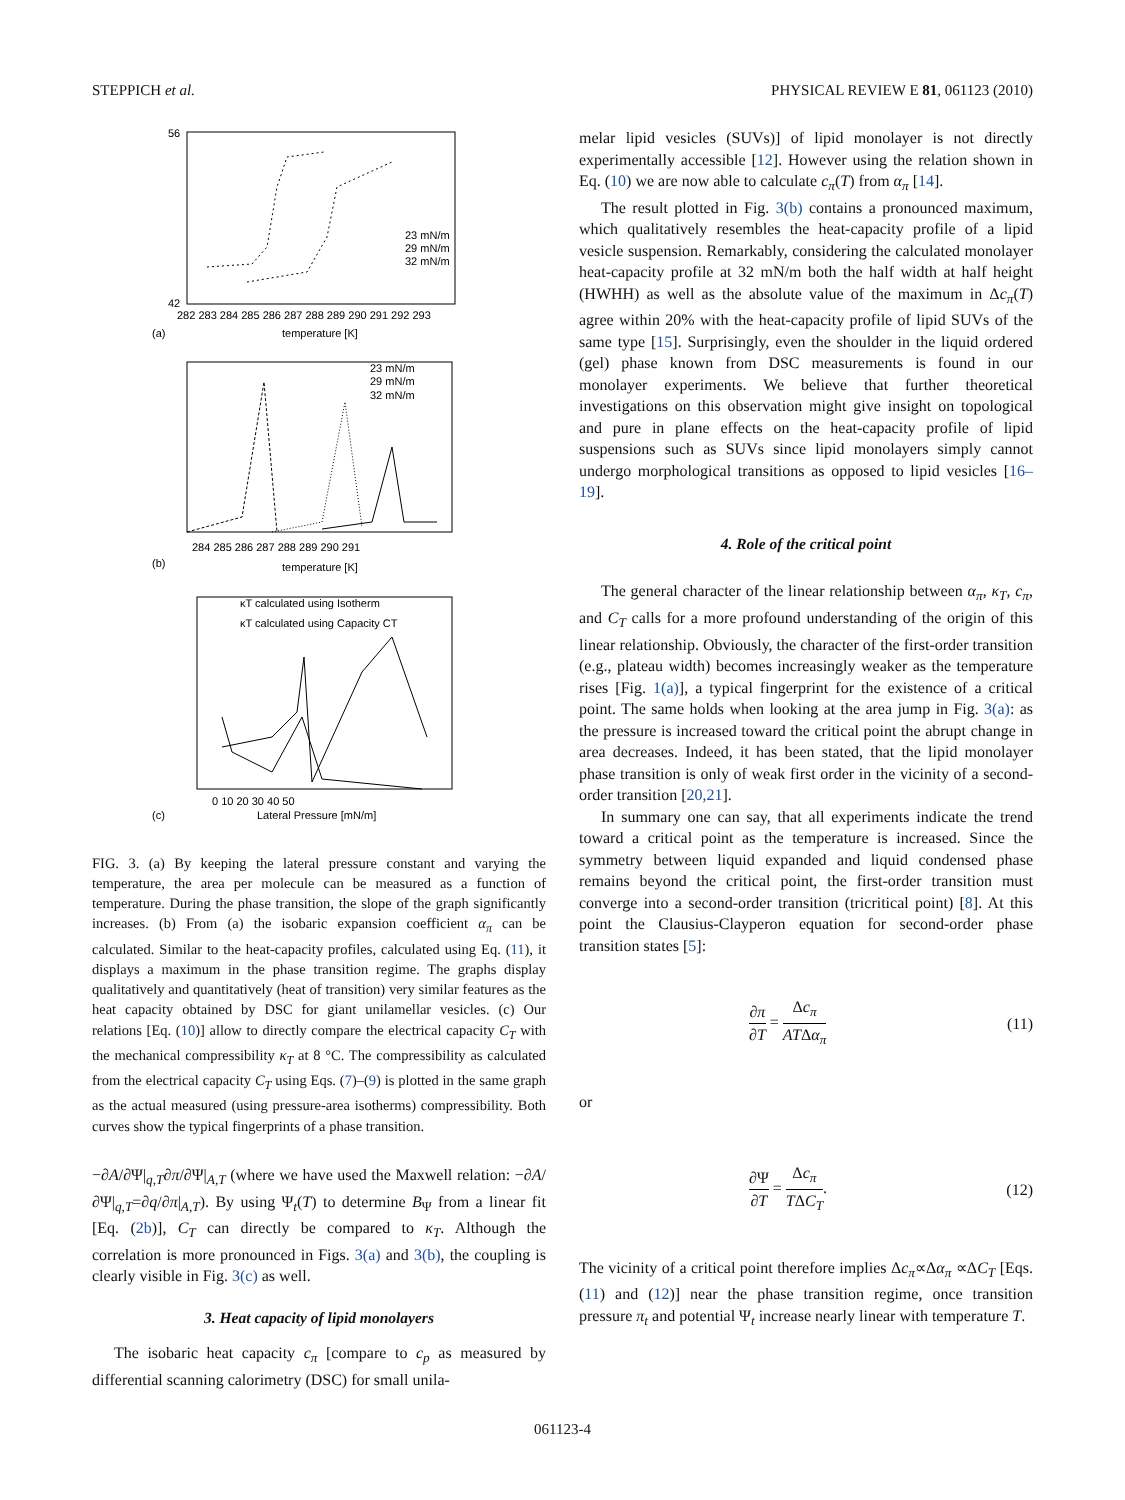STEPPICH et al. PHYSICAL REVIEW E 81, 061123 (2010)
(a)
temperature [K]
282 283 284 285 286 287 288 289 290 291 292 293
56
42
23 mN/m
29 mN/m
32 mN/m
(b)
temperature [K]
23 mN/m
29 mN/m
32 mN/m
284 285 286 287 288 289 290 291
(c)
Lateral Pressure [mN/m]
κT calculated using Isotherm
κT calculated using Capacity CT
0 10 20 30 40 50
FIG. 3. (a) By keeping the lateral pressure constant and varying the temperature, the area per molecule can be measured as a function of temperature. During the phase transition, the slope of the graph significantly increases. (b) From (a) the isobaric expansion coefficient α<sub>π</sub> can be calculated. Similar to the heat-capacity profiles, calculated using Eq. (11), it displays a maximum in the phase transition regime. The graphs display qualitatively and quantitatively (heat of transition) very similar features as the heat capacity obtained by DSC for giant unilamellar vesicles. (c) Our relations [Eq. (10)] allow to directly compare the electrical capacity C<sub>T</sub> with the mechanical compressibility κ<sub>T</sub> at 8 °C. The compressibility as calculated from the electrical capacity C<sub>T</sub> using Eqs. (7)–(9) is plotted in the same graph as the actual measured (using pressure-area isotherms) compressibility. Both curves show the typical fingerprints of a phase transition.
−∂A/∂Ψ|<sub>q,T</sub>∂π/∂Ψ|<sub>A,T</sub> (where we have used the Maxwell relation: −∂A/∂Ψ|<sub>q,T</sub>=∂q/∂π|<sub>A,T</sub>). By using Ψ<sub>t</sub>(T) to determine B<sub>Ψ</sub> from a linear fit [Eq. (2b)], C<sub>T</sub> can directly be compared to κ<sub>T</sub>. Although the correlation is more pronounced in Figs. 3(a) and 3(b), the coupling is clearly visible in Fig. 3(c) as well.
3. Heat capacity of lipid monolayers
The isobaric heat capacity c<sub>π</sub> [compare to c<sub>p</sub> as measured by differential scanning calorimetry (DSC) for small unila-
melar lipid vesicles (SUVs)] of lipid monolayer is not directly experimentally accessible [12]. However using the relation shown in Eq. (10) we are now able to calculate c<sub>π</sub>(T) from α<sub>π</sub> [14].
The result plotted in Fig. 3(b) contains a pronounced maximum, which qualitatively resembles the heat-capacity profile of a lipid vesicle suspension. Remarkably, considering the calculated monolayer heat-capacity profile at 32 mN/m both the half width at half height (HWHH) as well as the absolute value of the maximum in Δc<sub>π</sub>(T) agree within 20% with the heat-capacity profile of lipid SUVs of the same type [15]. Surprisingly, even the shoulder in the liquid ordered (gel) phase known from DSC measurements is found in our monolayer experiments. We believe that further theoretical investigations on this observation might give insight on topological and pure in plane effects on the heat-capacity profile of lipid suspensions such as SUVs since lipid monolayers simply cannot undergo morphological transitions as opposed to lipid vesicles [16–19].
4. Role of the critical point
The general character of the linear relationship between α<sub>π</sub>, κ<sub>T</sub>, c<sub>π</sub>, and C<sub>T</sub> calls for a more profound understanding of the origin of this linear relationship. Obviously, the character of the first-order transition (e.g., plateau width) becomes increasingly weaker as the temperature rises [Fig. 1(a)], a typical fingerprint for the existence of a critical point. The same holds when looking at the area jump in Fig. 3(a): as the pressure is increased toward the critical point the abrupt change in area decreases. Indeed, it has been stated, that the lipid monolayer phase transition is only of weak first order in the vicinity of a second-order transition [20,21].
In summary one can say, that all experiments indicate the trend toward a critical point as the temperature is increased. Since the symmetry between liquid expanded and liquid condensed phase remains beyond the critical point, the first-order transition must converge into a second-order transition (tricritical point) [8]. At this point the Clausius-Clayperon equation for second-order phase transition states [5]:
∂π ∂T = Δc<sub>π</sub> ATΔα<sub>π</sub> (11)
or
∂Ψ ∂T = Δc<sub>π</sub> TΔC<sub>T</sub>. (12)
The vicinity of a critical point therefore implies Δc<sub>π</sub>∝Δα<sub>π</sub> ∝ΔC<sub>T</sub> [Eqs. (11) and (12)] near the phase transition regime, once transition pressure π<sub>t</sub> and potential Ψ<sub>t</sub> increase nearly linear with temperature T.
061123-4